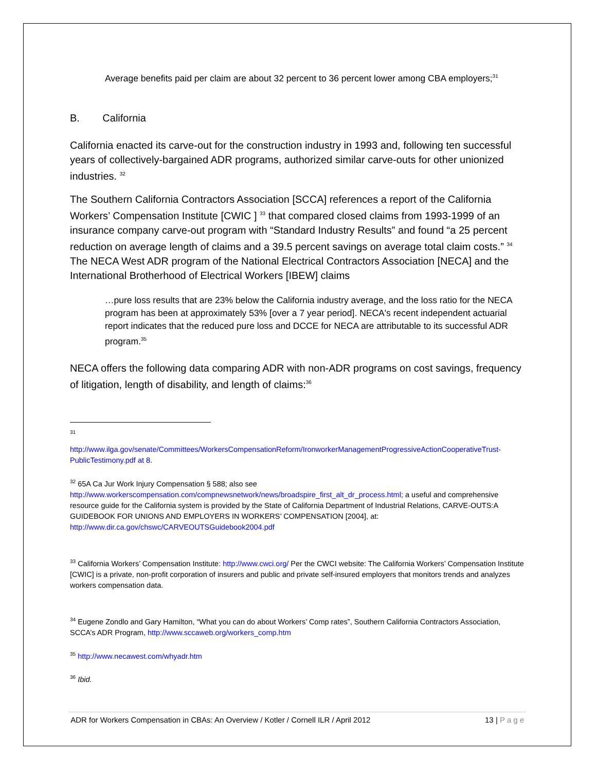Average benefits paid per claim are about 32 percent to 36 percent lower among CBA employers;<sup>31</sup>
B. California
California enacted its carve-out for the construction industry in 1993 and, following ten successful years of collectively-bargained ADR programs, authorized similar carve-outs for other unionized industries. <sup>32</sup>
The Southern California Contractors Association [SCCA] references a report of the California Workers’ Compensation Institute [CWIC ] <sup>33</sup> that compared closed claims from 1993-1999 of an insurance company carve-out program with “Standard Industry Results” and found “a 25 percent reduction on average length of claims and a 39.5 percent savings on average total claim costs.” <sup>34</sup>
The NECA West ADR program of the National Electrical Contractors Association [NECA] and the International Brotherhood of Electrical Workers [IBEW] claims
…pure loss results that are 23% below the California industry average, and the loss ratio for the NECA program has been at approximately 53% [over a 7 year period]. NECA's recent independent actuarial report indicates that the reduced pure loss and DCCE for NECA are attributable to its successful ADR program.<sup>35</sup>
NECA offers the following data comparing ADR with non-ADR programs on cost savings, frequency of litigation, length of disability, and length of claims:<sup>36</sup>
<sup>31</sup>
http://www.ilga.gov/senate/Committees/WorkersCompensationReform/IronworkerManagementProgressiveActionCooperativeTrust-PublicTestimony.pdf at 8.
<sup>32</sup> 65A Ca Jur Work Injury Compensation § 588; also see http://www.workerscompensation.com/compnewsnetwork/news/broadspire_first_alt_dr_process.html; a useful and comprehensive resource guide for the California system is provided by the State of California Department of Industrial Relations, CARVE-OUTS:A GUIDEBOOK FOR UNIONS AND EMPLOYERS IN WORKERS’ COMPENSATION [2004], at: http://www.dir.ca.gov/chswc/CARVEOUTSGuidebook2004.pdf
<sup>33</sup> California Workers’ Compensation Institute: http://www.cwci.org/ Per the CWCI website: The California Workers’ Compensation Institute [CWIC] is a private, non-profit corporation of insurers and public and private self-insured employers that monitors trends and analyzes workers compensation data.
<sup>34</sup> Eugene Zondlo and Gary Hamilton, “What you can do about Workers’ Comp rates”, Southern California Contractors Association, SCCA’s ADR Program, http://www.sccaweb.org/workers_comp.htm
<sup>35</sup> http://www.necawest.com/whyadr.htm
<sup>36</sup> Ibid.
ADR for Workers Compensation in CBAs: An Overview / Kotler / Cornell ILR / April 2012 13 | Page